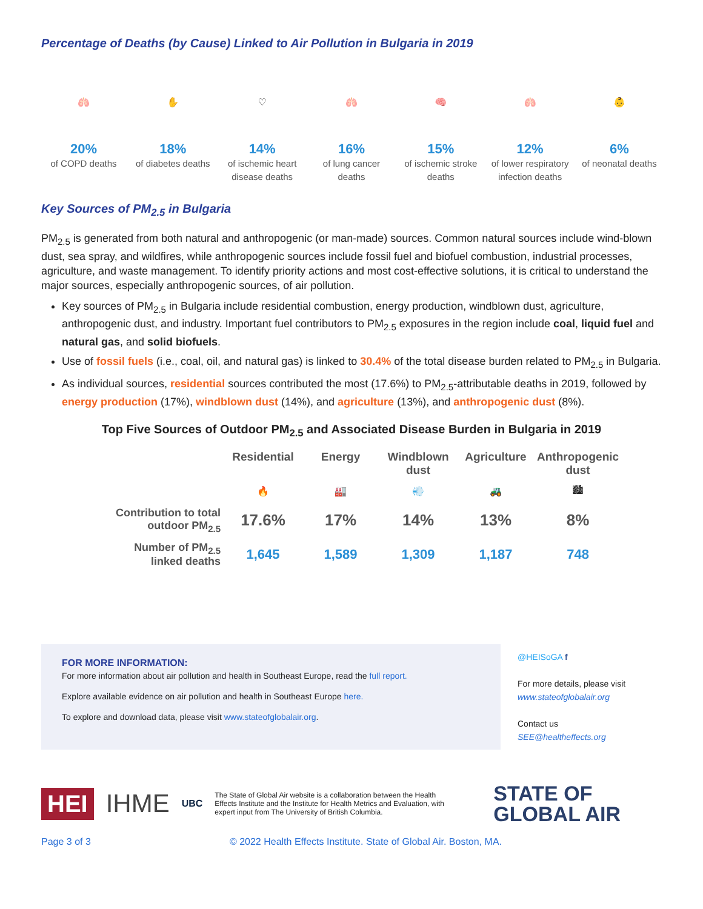Percentage of Deaths (by Cause) Linked to Air Pollution in Bulgaria in 2019
🫁
20%
of COPD deaths
✋
18%
of diabetes deaths
♡
14%
of ischemic heart disease deaths
🫁
16%
of lung cancer deaths
🧠
15%
of ischemic stroke deaths
🫁
12%
of lower respiratory infection deaths
👶
6%
of neonatal deaths
Key Sources of PM<sub>2.5</sub> in Bulgaria
PM<sub>2.5</sub> is generated from both natural and anthropogenic (or man-made) sources. Common natural sources include wind-blown dust, sea spray, and wildfires, while anthropogenic sources include fossil fuel and biofuel combustion, industrial processes, agriculture, and waste management. To identify priority actions and most cost-effective solutions, it is critical to understand the major sources, especially anthropogenic sources, of air pollution.
Key sources of PM<sub>2.5</sub> in Bulgaria include residential combustion, energy production, windblown dust, agriculture, anthropogenic dust, and industry. Important fuel contributors to PM<sub>2.5</sub> exposures in the region include coal, liquid fuel and natural gas, and solid biofuels.
Use of fossil fuels (i.e., coal, oil, and natural gas) is linked to 30.4% of the total disease burden related to PM<sub>2.5</sub> in Bulgaria.
As individual sources, residential sources contributed the most (17.6%) to PM<sub>2.5</sub>-attributable deaths in 2019, followed by energy production (17%), windblown dust (14%), and agriculture (13%), and anthropogenic dust (8%).
Top Five Sources of Outdoor PM<sub>2.5</sub> and Associated Disease Burden in Bulgaria in 2019
| | Residential | Energy | Windblown dust | Agriculture | Anthropogenic dust |
| --- | --- | --- | --- | --- | --- |
| | 🔥 | 🏭 | 💨 | 🚜 | 🏙 |
| Contribution to total outdoor PM<sub>2.5</sub> | 17.6% | 17% | 14% | 13% | 8% |
| Number of PM<sub>2.5</sub> linked deaths | 1,645 | 1,589 | 1,309 | 1,187 | 748 |
FOR MORE INFORMATION:
For more information about air pollution and health in Southeast Europe, read the full report.
Explore available evidence on air pollution and health in Southeast Europe here.
To explore and download data, please visit www.stateofglobalair.org.
@HEISoGA f
For more details, please visit
www.stateofglobalair.org
Contact us
SEE@healtheffects.org
HEI IHME UBC The State of Global Air website is a collaboration between the Health Effects Institute and the Institute for Health Metrics and Evaluation, with expert input from The University of British Columbia. STATE OF
GLOBAL AIR
Page 3 of 3 © 2022 Health Effects Institute. State of Global Air. Boston, MA.